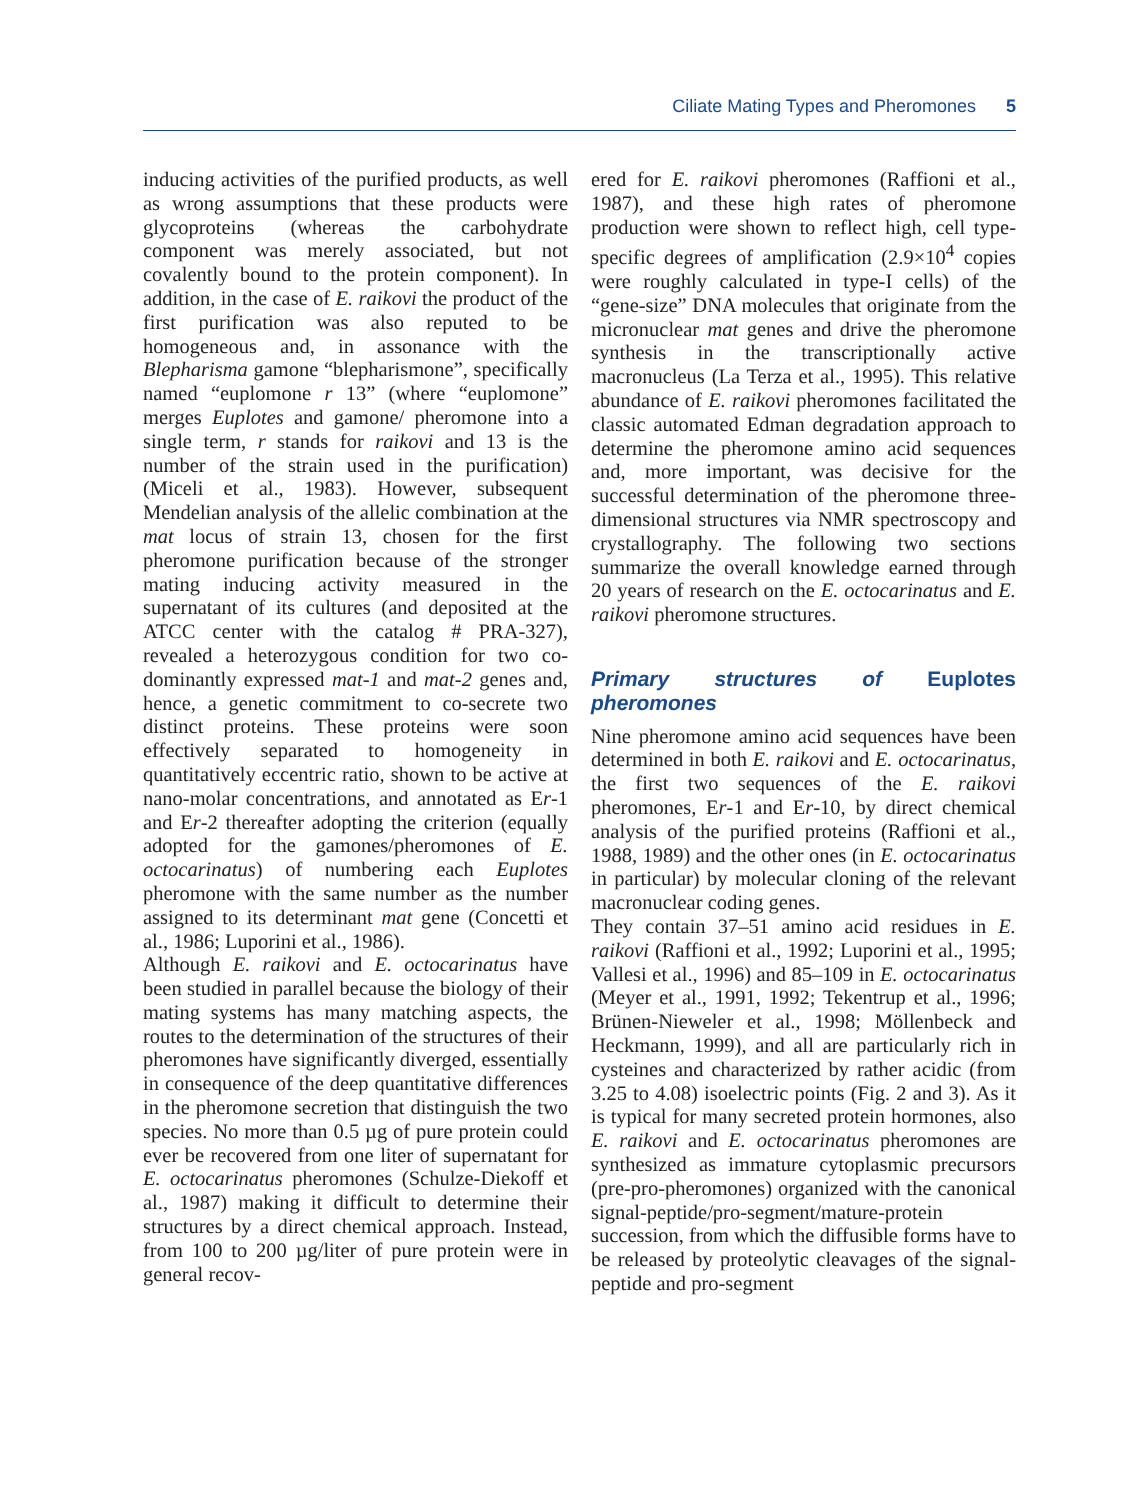Ciliate Mating Types and Pheromones 5
inducing activities of the purified products, as well as wrong assumptions that these products were glycoproteins (whereas the carbohydrate component was merely associated, but not covalently bound to the protein component). In addition, in the case of E. raikovi the product of the first purification was also reputed to be homogeneous and, in assonance with the Blepharisma gamone “blepharismone”, specifically named “euplomone r 13” (where “euplomone” merges Euplotes and gamone/ pheromone into a single term, r stands for raikovi and 13 is the number of the strain used in the purification) (Miceli et al., 1983). However, subsequent Mendelian analysis of the allelic combination at the mat locus of strain 13, chosen for the first pheromone purification because of the stronger mating inducing activity measured in the supernatant of its cultures (and deposited at the ATCC center with the catalog # PRA-327), revealed a heterozygous condition for two co-dominantly expressed mat-1 and mat-2 genes and, hence, a genetic commitment to co-secrete two distinct proteins. These proteins were soon effectively separated to homogeneity in quantitatively eccentric ratio, shown to be active at nano-molar concentrations, and annotated as Er-1 and Er-2 thereafter adopting the criterion (equally adopted for the gamones/pheromones of E. octocarinatus) of numbering each Euplotes pheromone with the same number as the number assigned to its determinant mat gene (Concetti et al., 1986; Luporini et al., 1986).
Although E. raikovi and E. octocarinatus have been studied in parallel because the biology of their mating systems has many matching aspects, the routes to the determination of the structures of their pheromones have significantly diverged, essentially in consequence of the deep quantitative differences in the pheromone secretion that distinguish the two species. No more than 0.5 µg of pure protein could ever be recovered from one liter of supernatant for E. octocarinatus pheromones (Schulze-Diekoff et al., 1987) making it difficult to determine their structures by a direct chemical approach. Instead, from 100 to 200 µg/liter of pure protein were in general recov-
ered for E. raikovi pheromones (Raffioni et al., 1987), and these high rates of pheromone production were shown to reflect high, cell type-specific degrees of amplification (2.9×10<sup>4</sup> copies were roughly calculated in type-I cells) of the “gene-size” DNA molecules that originate from the micronuclear mat genes and drive the pheromone synthesis in the transcriptionally active macronucleus (La Terza et al., 1995). This relative abundance of E. raikovi pheromones facilitated the classic automated Edman degradation approach to determine the pheromone amino acid sequences and, more important, was decisive for the successful determination of the pheromone three-dimensional structures via NMR spectroscopy and crystallography. The following two sections summarize the overall knowledge earned through 20 years of research on the E. octocarinatus and E. raikovi pheromone structures.
Primary structures of Euplotes pheromones
Nine pheromone amino acid sequences have been determined in both E. raikovi and E. octocarinatus, the first two sequences of the E. raikovi pheromones, Er-1 and Er-10, by direct chemical analysis of the purified proteins (Raffioni et al., 1988, 1989) and the other ones (in E. octocarinatus in particular) by molecular cloning of the relevant macronuclear coding genes.
They contain 37–51 amino acid residues in E. raikovi (Raffioni et al., 1992; Luporini et al., 1995; Vallesi et al., 1996) and 85–109 in E. octocarinatus (Meyer et al., 1991, 1992; Tekentrup et al., 1996; Brünen-Nieweler et al., 1998; Möllenbeck and Heckmann, 1999), and all are particularly rich in cysteines and characterized by rather acidic (from 3.25 to 4.08) isoelectric points (Fig. 2 and 3). As it is typical for many secreted protein hormones, also E. raikovi and E. octocarinatus pheromones are synthesized as immature cytoplasmic precursors (pre-pro-pheromones) organized with the canonical signal-peptide/pro-segment/mature-protein succession, from which the diffusible forms have to be released by proteolytic cleavages of the signal-peptide and pro-segment